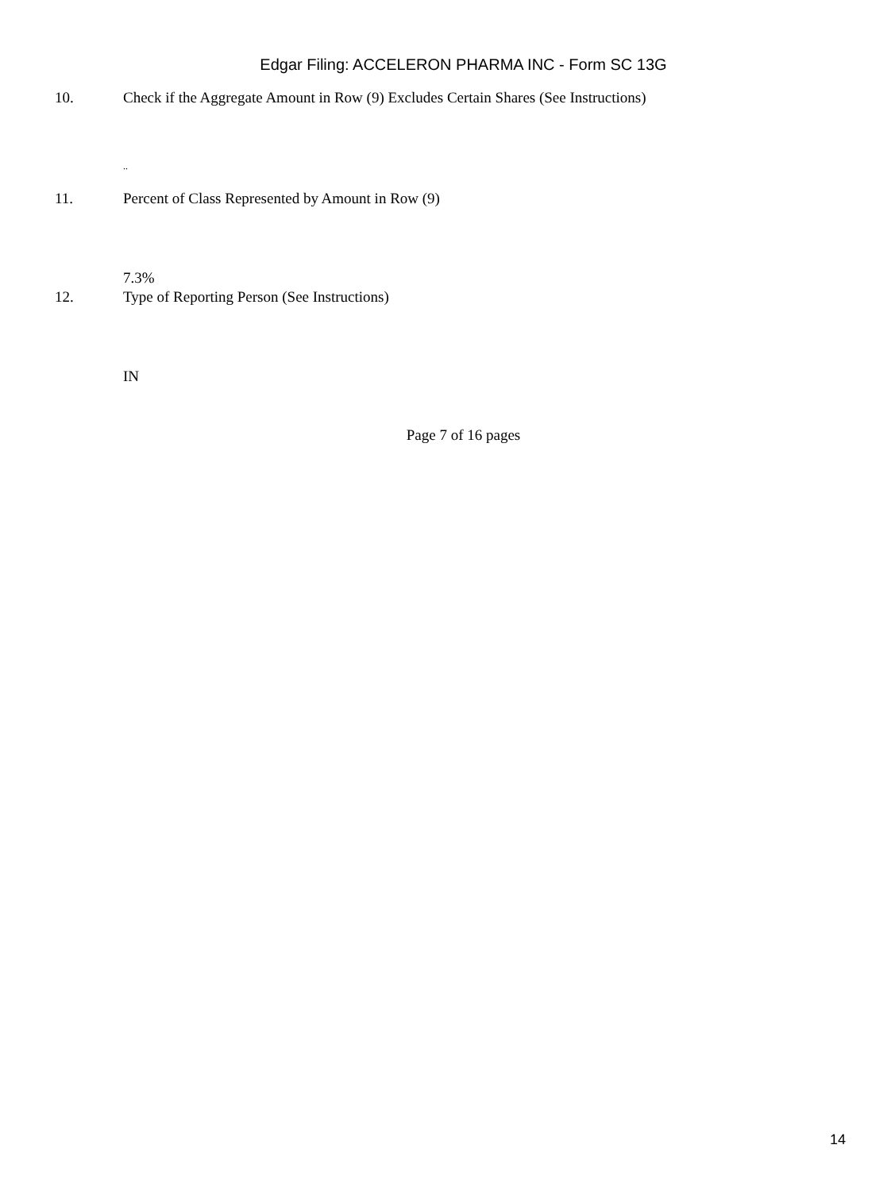Edgar Filing: ACCELERON PHARMA INC - Form SC 13G
10. Check if the Aggregate Amount in Row (9) Excludes Certain Shares (See Instructions)
..
11. Percent of Class Represented by Amount in Row (9)
7.3%
12. Type of Reporting Person (See Instructions)
IN
Page 7 of 16 pages
14